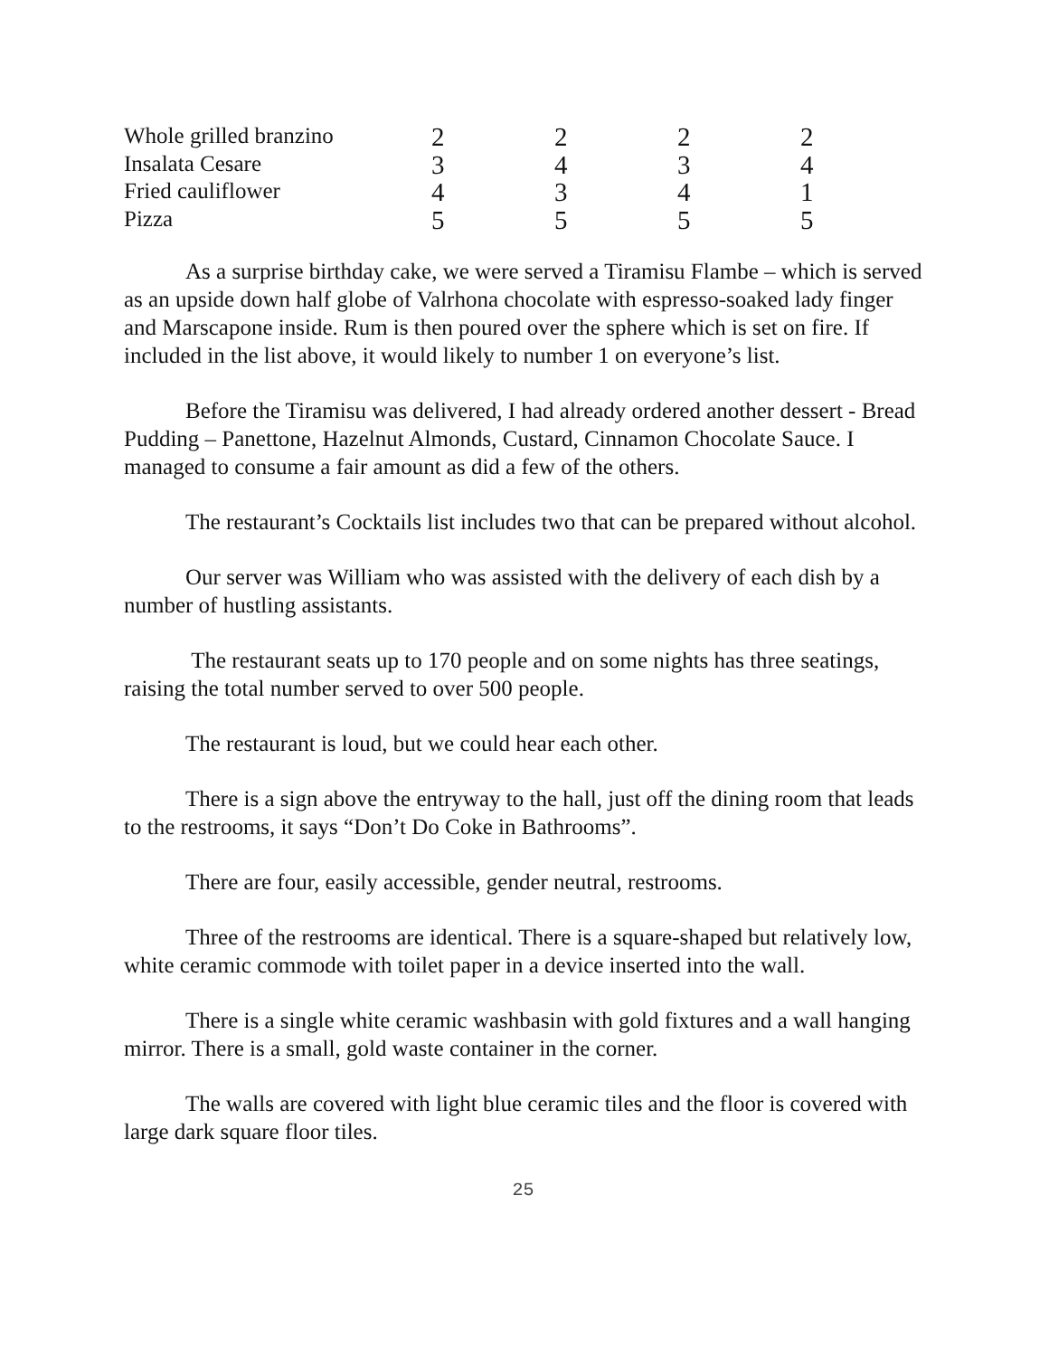| Whole grilled branzino | 2 | 2 | 2 | 2 |
| Insalata Cesare | 3 | 4 | 3 | 4 |
| Fried cauliflower | 4 | 3 | 4 | 1 |
| Pizza | 5 | 5 | 5 | 5 |
As a surprise birthday cake, we were served a Tiramisu Flambe – which is served as an upside down half globe of Valrhona chocolate with espresso-soaked lady finger and Marscapone inside. Rum is then poured over the sphere which is set on fire. If included in the list above, it would likely to number 1 on everyone’s list.
Before the Tiramisu was delivered, I had already ordered another dessert - Bread Pudding – Panettone, Hazelnut Almonds, Custard, Cinnamon Chocolate Sauce. I managed to consume a fair amount as did a few of the others.
The restaurant’s Cocktails list includes two that can be prepared without alcohol.
Our server was William who was assisted with the delivery of each dish by a number of hustling assistants.
The restaurant seats up to 170 people and on some nights has three seatings, raising the total number served to over 500 people.
The restaurant is loud, but we could hear each other.
There is a sign above the entryway to the hall, just off the dining room that leads to the restrooms, it says “Don’t Do Coke in Bathrooms”.
There are four, easily accessible, gender neutral, restrooms.
Three of the restrooms are identical. There is a square-shaped but relatively low, white ceramic commode with toilet paper in a device inserted into the wall.
There is a single white ceramic washbasin with gold fixtures and a wall hanging mirror. There is a small, gold waste container in the corner.
The walls are covered with light blue ceramic tiles and the floor is covered with large dark square floor tiles.
25